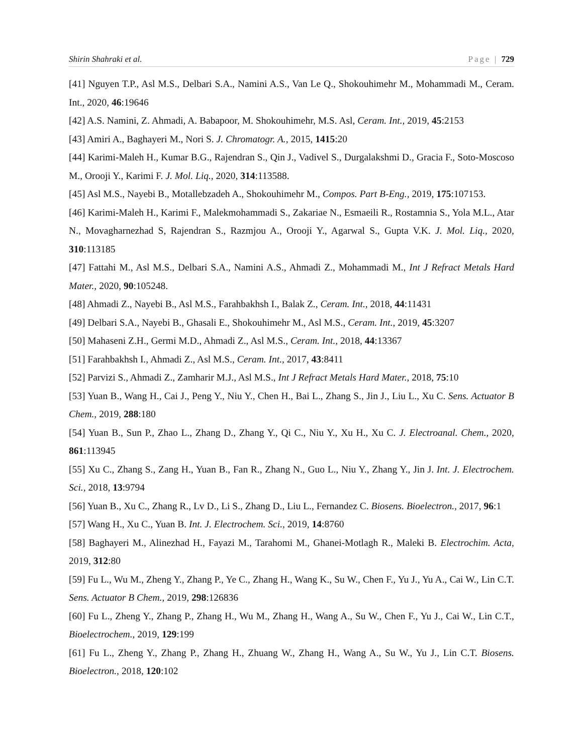Shirin Shahraki et al. Page | 729
[41] Nguyen T.P., Asl M.S., Delbari S.A., Namini A.S., Van Le Q., Shokouhimehr M., Mohammadi M., Ceram. Int., 2020, 46:19646
[42] A.S. Namini, Z. Ahmadi, A. Babapoor, M. Shokouhimehr, M.S. Asl, Ceram. Int., 2019, 45:2153
[43] Amiri A., Baghayeri M., Nori S. J. Chromatogr. A., 2015, 1415:20
[44] Karimi-Maleh H., Kumar B.G., Rajendran S., Qin J., Vadivel S., Durgalakshmi D., Gracia F., Soto-Moscoso M., Orooji Y., Karimi F. J. Mol. Liq., 2020, 314:113588.
[45] Asl M.S., Nayebi B., Motallebzadeh A., Shokouhimehr M., Compos. Part B-Eng., 2019, 175:107153.
[46] Karimi-Maleh H., Karimi F., Malekmohammadi S., Zakariae N., Esmaeili R., Rostamnia S., Yola M.L., Atar N., Movagharnezhad S, Rajendran S., Razmjou A., Orooji Y., Agarwal S., Gupta V.K. J. Mol. Liq., 2020, 310:113185
[47] Fattahi M., Asl M.S., Delbari S.A., Namini A.S., Ahmadi Z., Mohammadi M., Int J Refract Metals Hard Mater., 2020, 90:105248.
[48] Ahmadi Z., Nayebi B., Asl M.S., Farahbakhsh I., Balak Z., Ceram. Int., 2018, 44:11431
[49] Delbari S.A., Nayebi B., Ghasali E., Shokouhimehr M., Asl M.S., Ceram. Int., 2019, 45:3207
[50] Mahaseni Z.H., Germi M.D., Ahmadi Z., Asl M.S., Ceram. Int., 2018, 44:13367
[51] Farahbakhsh I., Ahmadi Z., Asl M.S., Ceram. Int., 2017, 43:8411
[52] Parvizi S., Ahmadi Z., Zamharir M.J., Asl M.S., Int J Refract Metals Hard Mater., 2018, 75:10
[53] Yuan B., Wang H., Cai J., Peng Y., Niu Y., Chen H., Bai L., Zhang S., Jin J., Liu L., Xu C. Sens. Actuator B Chem., 2019, 288:180
[54] Yuan B., Sun P., Zhao L., Zhang D., Zhang Y., Qi C., Niu Y., Xu H., Xu C. J. Electroanal. Chem., 2020, 861:113945
[55] Xu C., Zhang S., Zang H., Yuan B., Fan R., Zhang N., Guo L., Niu Y., Zhang Y., Jin J. Int. J. Electrochem. Sci., 2018, 13:9794
[56] Yuan B., Xu C., Zhang R., Lv D., Li S., Zhang D., Liu L., Fernandez C. Biosens. Bioelectron., 2017, 96:1
[57] Wang H., Xu C., Yuan B. Int. J. Electrochem. Sci., 2019, 14:8760
[58] Baghayeri M., Alinezhad H., Fayazi M., Tarahomi M., Ghanei-Motlagh R., Maleki B. Electrochim. Acta, 2019, 312:80
[59] Fu L., Wu M., Zheng Y., Zhang P., Ye C., Zhang H., Wang K., Su W., Chen F., Yu J., Yu A., Cai W., Lin C.T. Sens. Actuator B Chem., 2019, 298:126836
[60] Fu L., Zheng Y., Zhang P., Zhang H., Wu M., Zhang H., Wang A., Su W., Chen F., Yu J., Cai W., Lin C.T., Bioelectrochem., 2019, 129:199
[61] Fu L., Zheng Y., Zhang P., Zhang H., Zhuang W., Zhang H., Wang A., Su W., Yu J., Lin C.T. Biosens. Bioelectron., 2018, 120:102